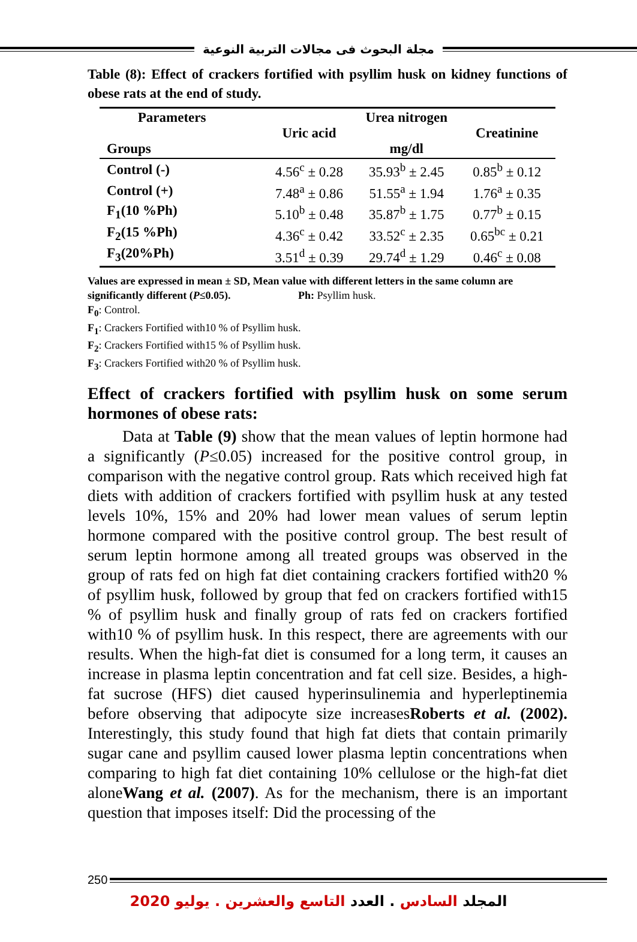مجلة البحوث فى مجالات التربية النوعية
Table (8): Effect of crackers fortified with psyllim husk on kidney functions of obese rats at the end of study.
| Parameters Groups | Uric acid | Urea nitrogen mg/dl | Creatinine |
| --- | --- | --- | --- |
| Control (-) | 4.56<sup>c</sup> ± 0.28 | 35.93<sup>b</sup> ± 2.45 | 0.85<sup>b</sup> ± 0.12 |
| Control (+) | 7.48<sup>a</sup> ± 0.86 | 51.55<sup>a</sup> ± 1.94 | 1.76<sup>a</sup> ± 0.35 |
| F<sub>1</sub>(10 %Ph) | 5.10<sup>b</sup> ± 0.48 | 35.87<sup>b</sup> ± 1.75 | 0.77<sup>b</sup> ± 0.15 |
| F<sub>2</sub>(15 %Ph) | 4.36<sup>c</sup> ± 0.42 | 33.52<sup>c</sup> ± 2.35 | 0.65<sup>bc</sup> ± 0.21 |
| F<sub>3</sub>(20%Ph) | 3.51<sup>d</sup> ± 0.39 | 29.74<sup>d</sup> ± 1.29 | 0.46<sup>c</sup> ± 0.08 |
Values are expressed in mean ± SD, Mean value with different letters in the same column are significantly different (P≤0.05). Ph: Psyllim husk.
F<sub>0</sub>: Control.
F<sub>1</sub>: Crackers Fortified with10 % of Psyllim husk.
F<sub>2</sub>: Crackers Fortified with15 % of Psyllim husk.
F<sub>3</sub>: Crackers Fortified with20 % of Psyllim husk.
Effect of crackers fortified with psyllim husk on some serum hormones of obese rats:
Data at Table (9) show that the mean values of leptin hormone had a significantly (P≤0.05) increased for the positive control group, in comparison with the negative control group. Rats which received high fat diets with addition of crackers fortified with psyllim husk at any tested levels 10%, 15% and 20% had lower mean values of serum leptin hormone compared with the positive control group. The best result of serum leptin hormone among all treated groups was observed in the group of rats fed on high fat diet containing crackers fortified with20 % of psyllim husk, followed by group that fed on crackers fortified with15 % of psyllim husk and finally group of rats fed on crackers fortified with10 % of psyllim husk. In this respect, there are agreements with our results. When the high-fat diet is consumed for a long term, it causes an increase in plasma leptin concentration and fat cell size. Besides, a high-fat sucrose (HFS) diet caused hyperinsulinemia and hyperleptinemia before observing that adipocyte size increasesRoberts et al. (2002). Interestingly, this study found that high fat diets that contain primarily sugar cane and psyllim caused lower plasma leptin concentrations when comparing to high fat diet containing 10% cellulose or the high-fat diet aloneWang et al. (2007). As for the mechanism, there is an important question that imposes itself: Did the processing of the
250
المجلد السادس . العدد التاسع والعشرين . يوليو 2020